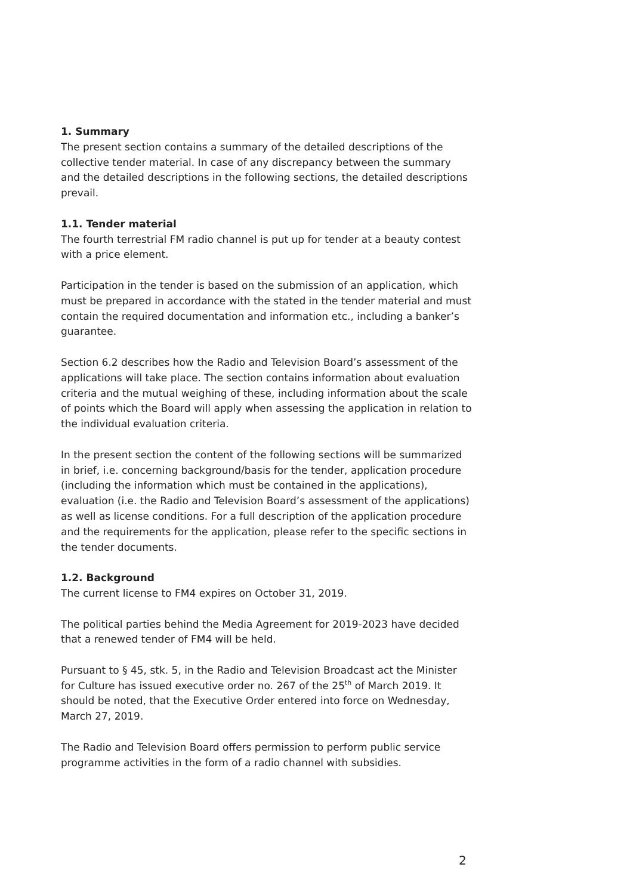1. Summary
The present section contains a summary of the detailed descriptions of the collective tender material. In case of any discrepancy between the summary and the detailed descriptions in the following sections, the detailed descriptions prevail.
1.1. Tender material
The fourth terrestrial FM radio channel is put up for tender at a beauty contest with a price element.
Participation in the tender is based on the submission of an application, which must be prepared in accordance with the stated in the tender material and must contain the required documentation and information etc., including a banker’s guarantee.
Section 6.2 describes how the Radio and Television Board’s assessment of the applications will take place. The section contains information about evaluation criteria and the mutual weighing of these, including information about the scale of points which the Board will apply when assessing the application in relation to the individual evaluation criteria.
In the present section the content of the following sections will be summarized in brief, i.e. concerning background/basis for the tender, application procedure (including the information which must be contained in the applications), evaluation (i.e. the Radio and Television Board’s assessment of the applications) as well as license conditions. For a full description of the application procedure and the requirements for the application, please refer to the specific sections in the tender documents.
1.2. Background
The current license to FM4 expires on October 31, 2019.
The political parties behind the Media Agreement for 2019-2023 have decided that a renewed tender of FM4 will be held.
Pursuant to § 45, stk. 5, in the Radio and Television Broadcast act the Minister for Culture has issued executive order no. 267 of the 25<sup>th</sup> of March 2019. It should be noted, that the Executive Order entered into force on Wednesday, March 27, 2019.
The Radio and Television Board offers permission to perform public service programme activities in the form of a radio channel with subsidies.
2